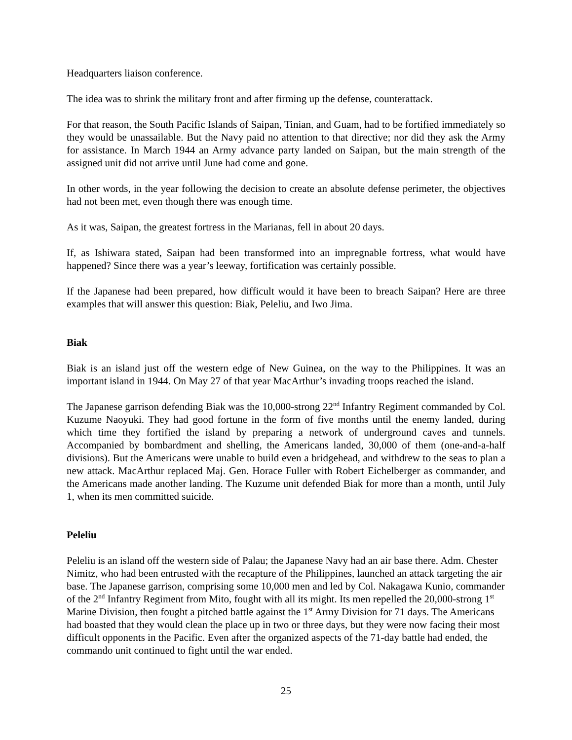Headquarters liaison conference.
The idea was to shrink the military front and after firming up the defense, counterattack.
For that reason, the South Pacific Islands of Saipan, Tinian, and Guam, had to be fortified immediately so they would be unassailable. But the Navy paid no attention to that directive; nor did they ask the Army for assistance. In March 1944 an Army advance party landed on Saipan, but the main strength of the assigned unit did not arrive until June had come and gone.
In other words, in the year following the decision to create an absolute defense perimeter, the objectives had not been met, even though there was enough time.
As it was, Saipan, the greatest fortress in the Marianas, fell in about 20 days.
If, as Ishiwara stated, Saipan had been transformed into an impregnable fortress, what would have happened? Since there was a year’s leeway, fortification was certainly possible.
If the Japanese had been prepared, how difficult would it have been to breach Saipan? Here are three examples that will answer this question: Biak, Peleliu, and Iwo Jima.
Biak
Biak is an island just off the western edge of New Guinea, on the way to the Philippines. It was an important island in 1944. On May 27 of that year MacArthur’s invading troops reached the island.
The Japanese garrison defending Biak was the 10,000-strong 22<sup>nd</sup> Infantry Regiment commanded by Col. Kuzume Naoyuki. They had good fortune in the form of five months until the enemy landed, during which time they fortified the island by preparing a network of underground caves and tunnels. Accompanied by bombardment and shelling, the Americans landed, 30,000 of them (one-and-a-half divisions). But the Americans were unable to build even a bridgehead, and withdrew to the seas to plan a new attack. MacArthur replaced Maj. Gen. Horace Fuller with Robert Eichelberger as commander, and the Americans made another landing. The Kuzume unit defended Biak for more than a month, until July 1, when its men committed suicide.
Peleliu
Peleliu is an island off the western side of Palau; the Japanese Navy had an air base there. Adm. Chester Nimitz, who had been entrusted with the recapture of the Philippines, launched an attack targeting the air base. The Japanese garrison, comprising some 10,000 men and led by Col. Nakagawa Kunio, commander of the 2<sup>nd</sup> Infantry Regiment from Mito, fought with all its might. Its men repelled the 20,000-strong 1<sup>st</sup> Marine Division, then fought a pitched battle against the 1<sup>st</sup> Army Division for 71 days. The Americans had boasted that they would clean the place up in two or three days, but they were now facing their most difficult opponents in the Pacific. Even after the organized aspects of the 71-day battle had ended, the commando unit continued to fight until the war ended.
25